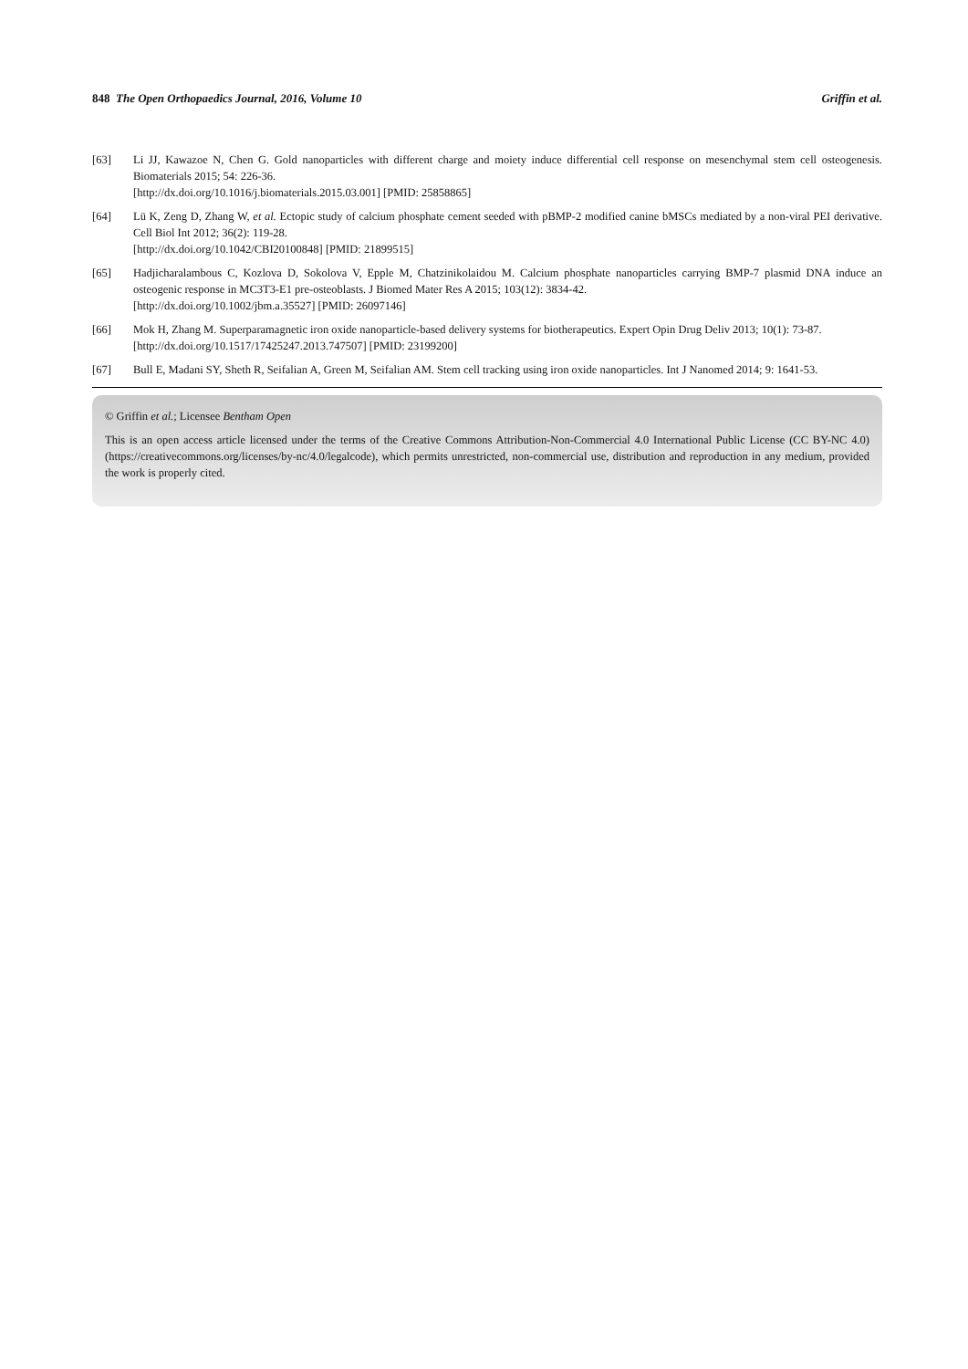848 The Open Orthopaedics Journal, 2016, Volume 10 Griffin et al.
[63] Li JJ, Kawazoe N, Chen G. Gold nanoparticles with different charge and moiety induce differential cell response on mesenchymal stem cell osteogenesis. Biomaterials 2015; 54: 226-36.
[http://dx.doi.org/10.1016/j.biomaterials.2015.03.001] [PMID: 25858865]
[64] Lü K, Zeng D, Zhang W, et al. Ectopic study of calcium phosphate cement seeded with pBMP-2 modified canine bMSCs mediated by a non-viral PEI derivative. Cell Biol Int 2012; 36(2): 119-28.
[http://dx.doi.org/10.1042/CBI20100848] [PMID: 21899515]
[65] Hadjicharalambous C, Kozlova D, Sokolova V, Epple M, Chatzinikolaidou M. Calcium phosphate nanoparticles carrying BMP-7 plasmid DNA induce an osteogenic response in MC3T3-E1 pre-osteoblasts. J Biomed Mater Res A 2015; 103(12): 3834-42.
[http://dx.doi.org/10.1002/jbm.a.35527] [PMID: 26097146]
[66] Mok H, Zhang M. Superparamagnetic iron oxide nanoparticle-based delivery systems for biotherapeutics. Expert Opin Drug Deliv 2013; 10(1): 73-87.
[http://dx.doi.org/10.1517/17425247.2013.747507] [PMID: 23199200]
[67] Bull E, Madani SY, Sheth R, Seifalian A, Green M, Seifalian AM. Stem cell tracking using iron oxide nanoparticles. Int J Nanomed 2014; 9: 1641-53.
© Griffin et al.; Licensee Bentham Open
This is an open access article licensed under the terms of the Creative Commons Attribution-Non-Commercial 4.0 International Public License (CC BY-NC 4.0) (https://creativecommons.org/licenses/by-nc/4.0/legalcode), which permits unrestricted, non-commercial use, distribution and reproduction in any medium, provided the work is properly cited.